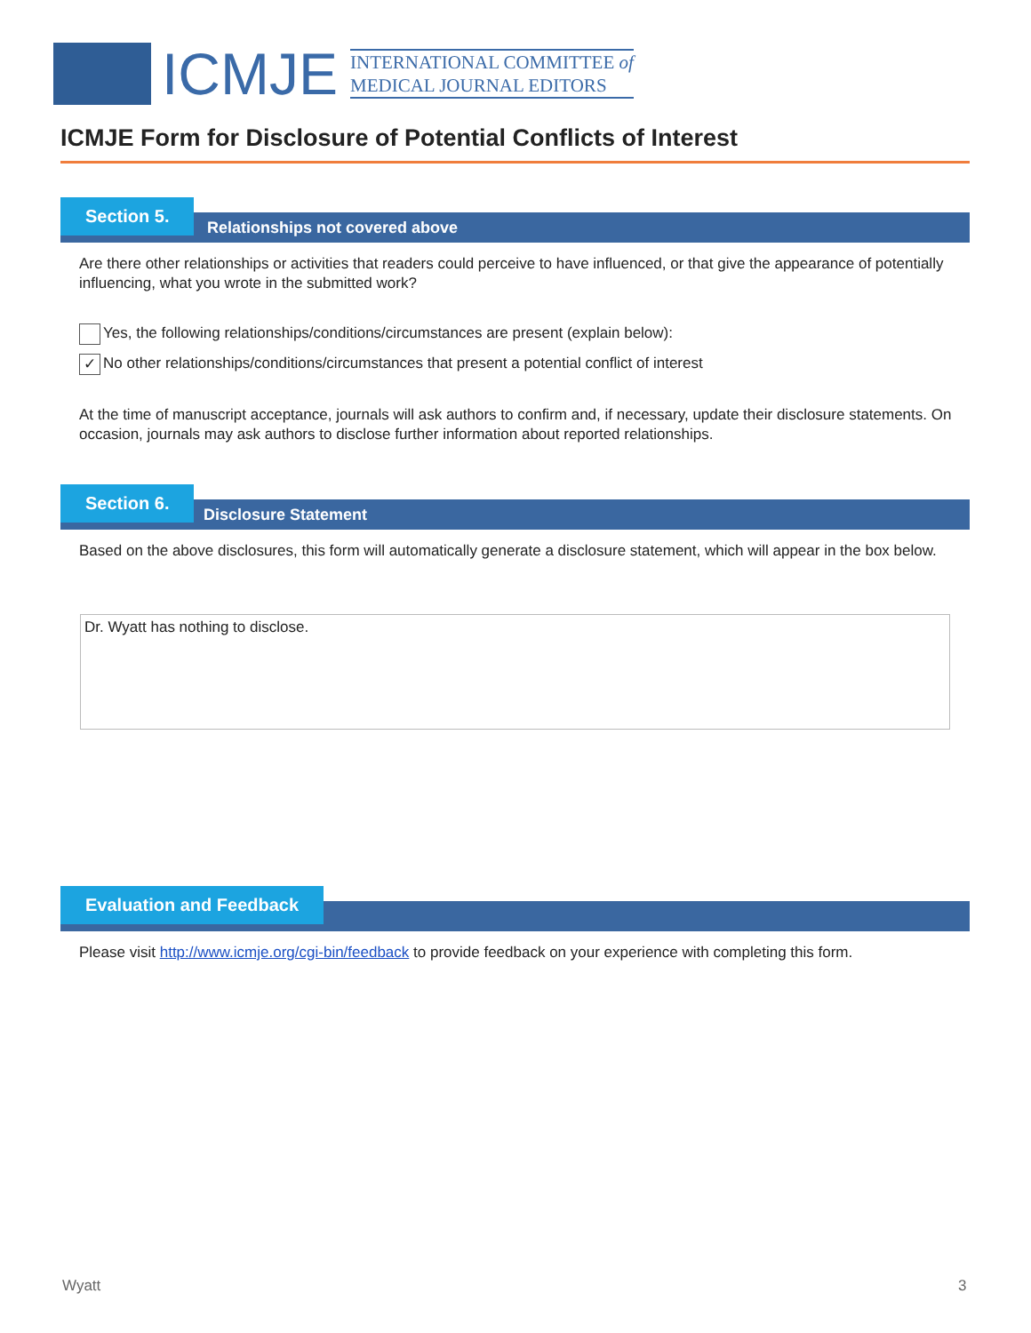ICMJE
INTERNATIONAL COMMITTEE of
MEDICAL JOURNAL EDITORS
ICMJE Form for Disclosure of Potential Conflicts of Interest
Section 5.
Relationships not covered above
Are there other relationships or activities that readers could perceive to have influenced, or that give the appearance of potentially influencing, what you wrote in the submitted work?
Yes, the following relationships/conditions/circumstances are present (explain below):
✓ No other relationships/conditions/circumstances that present a potential conflict of interest
At the time of manuscript acceptance, journals will ask authors to confirm and, if necessary, update their disclosure statements. On occasion, journals may ask authors to disclose further information about reported relationships.
Section 6.
Disclosure Statement
Based on the above disclosures, this form will automatically generate a disclosure statement, which will appear in the box below.
Dr. Wyatt has nothing to disclose.
Evaluation and Feedback
Please visit http://www.icmje.org/cgi-bin/feedback to provide feedback on your experience with completing this form.
Wyatt 3